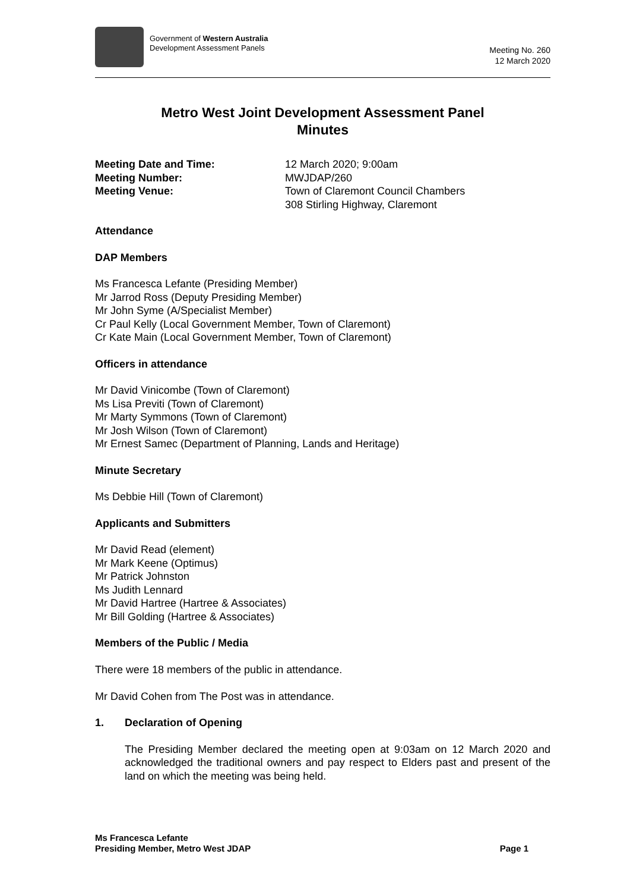Government of Western Australia
Development Assessment Panels
Meeting No. 260
12 March 2020
Metro West Joint Development Assessment Panel
Minutes
Meeting Date and Time: 12 March 2020; 9:00am
Meeting Number: MWJDAP/260
Meeting Venue: Town of Claremont Council Chambers
308 Stirling Highway, Claremont
Attendance
DAP Members
Ms Francesca Lefante (Presiding Member)
Mr Jarrod Ross (Deputy Presiding Member)
Mr John Syme (A/Specialist Member)
Cr Paul Kelly (Local Government Member, Town of Claremont)
Cr Kate Main (Local Government Member, Town of Claremont)
Officers in attendance
Mr David Vinicombe (Town of Claremont)
Ms Lisa Previti (Town of Claremont)
Mr Marty Symmons (Town of Claremont)
Mr Josh Wilson (Town of Claremont)
Mr Ernest Samec (Department of Planning, Lands and Heritage)
Minute Secretary
Ms Debbie Hill (Town of Claremont)
Applicants and Submitters
Mr David Read (element)
Mr Mark Keene (Optimus)
Mr Patrick Johnston
Ms Judith Lennard
Mr David Hartree (Hartree & Associates)
Mr Bill Golding (Hartree & Associates)
Members of the Public / Media
There were 18 members of the public in attendance.
Mr David Cohen from The Post was in attendance.
1. Declaration of Opening
The Presiding Member declared the meeting open at 9:03am on 12 March 2020 and acknowledged the traditional owners and pay respect to Elders past and present of the land on which the meeting was being held.
Ms Francesca Lefante
Presiding Member, Metro West JDAP
Page 1